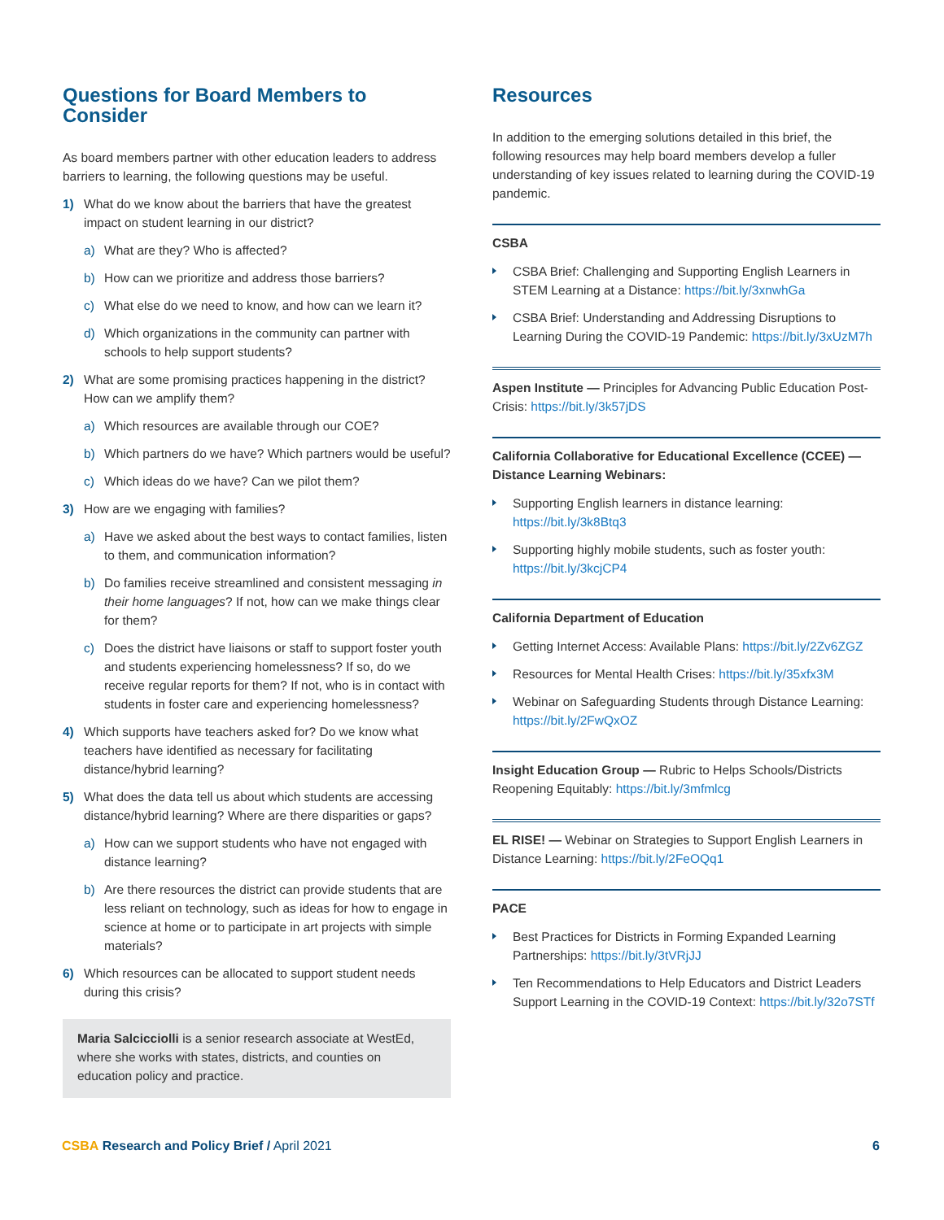Questions for Board Members to Consider
As board members partner with other education leaders to address barriers to learning, the following questions may be useful.
1) What do we know about the barriers that have the greatest impact on student learning in our district?
a) What are they? Who is affected?
b) How can we prioritize and address those barriers?
c) What else do we need to know, and how can we learn it?
d) Which organizations in the community can partner with schools to help support students?
2) What are some promising practices happening in the district? How can we amplify them?
a) Which resources are available through our COE?
b) Which partners do we have? Which partners would be useful?
c) Which ideas do we have? Can we pilot them?
3) How are we engaging with families?
a) Have we asked about the best ways to contact families, listen to them, and communication information?
b) Do families receive streamlined and consistent messaging in their home languages? If not, how can we make things clear for them?
c) Does the district have liaisons or staff to support foster youth and students experiencing homelessness? If so, do we receive regular reports for them? If not, who is in contact with students in foster care and experiencing homelessness?
4) Which supports have teachers asked for? Do we know what teachers have identified as necessary for facilitating distance/hybrid learning?
5) What does the data tell us about which students are accessing distance/hybrid learning? Where are there disparities or gaps?
a) How can we support students who have not engaged with distance learning?
b) Are there resources the district can provide students that are less reliant on technology, such as ideas for how to engage in science at home or to participate in art projects with simple materials?
6) Which resources can be allocated to support student needs during this crisis?
Maria Salcicciolli is a senior research associate at WestEd, where she works with states, districts, and counties on education policy and practice.
Resources
In addition to the emerging solutions detailed in this brief, the following resources may help board members develop a fuller understanding of key issues related to learning during the COVID-19 pandemic.
CSBA
CSBA Brief: Challenging and Supporting English Learners in STEM Learning at a Distance: https://bit.ly/3xnwhGa
CSBA Brief: Understanding and Addressing Disruptions to Learning During the COVID-19 Pandemic: https://bit.ly/3xUzM7h
Aspen Institute — Principles for Advancing Public Education Post-Crisis: https://bit.ly/3k57jDS
California Collaborative for Educational Excellence (CCEE) — Distance Learning Webinars:
Supporting English learners in distance learning: https://bit.ly/3k8Btq3
Supporting highly mobile students, such as foster youth: https://bit.ly/3kcjCP4
California Department of Education
Getting Internet Access: Available Plans: https://bit.ly/2Zv6ZGZ
Resources for Mental Health Crises: https://bit.ly/35xfx3M
Webinar on Safeguarding Students through Distance Learning: https://bit.ly/2FwQxOZ
Insight Education Group — Rubric to Helps Schools/Districts Reopening Equitably: https://bit.ly/3mfmlcg
EL RISE! — Webinar on Strategies to Support English Learners in Distance Learning: https://bit.ly/2FeOQq1
PACE
Best Practices for Districts in Forming Expanded Learning Partnerships: https://bit.ly/3tVRjJJ
Ten Recommendations to Help Educators and District Leaders Support Learning in the COVID-19 Context: https://bit.ly/32o7STf
CSBA Research and Policy Brief / April 2021
6